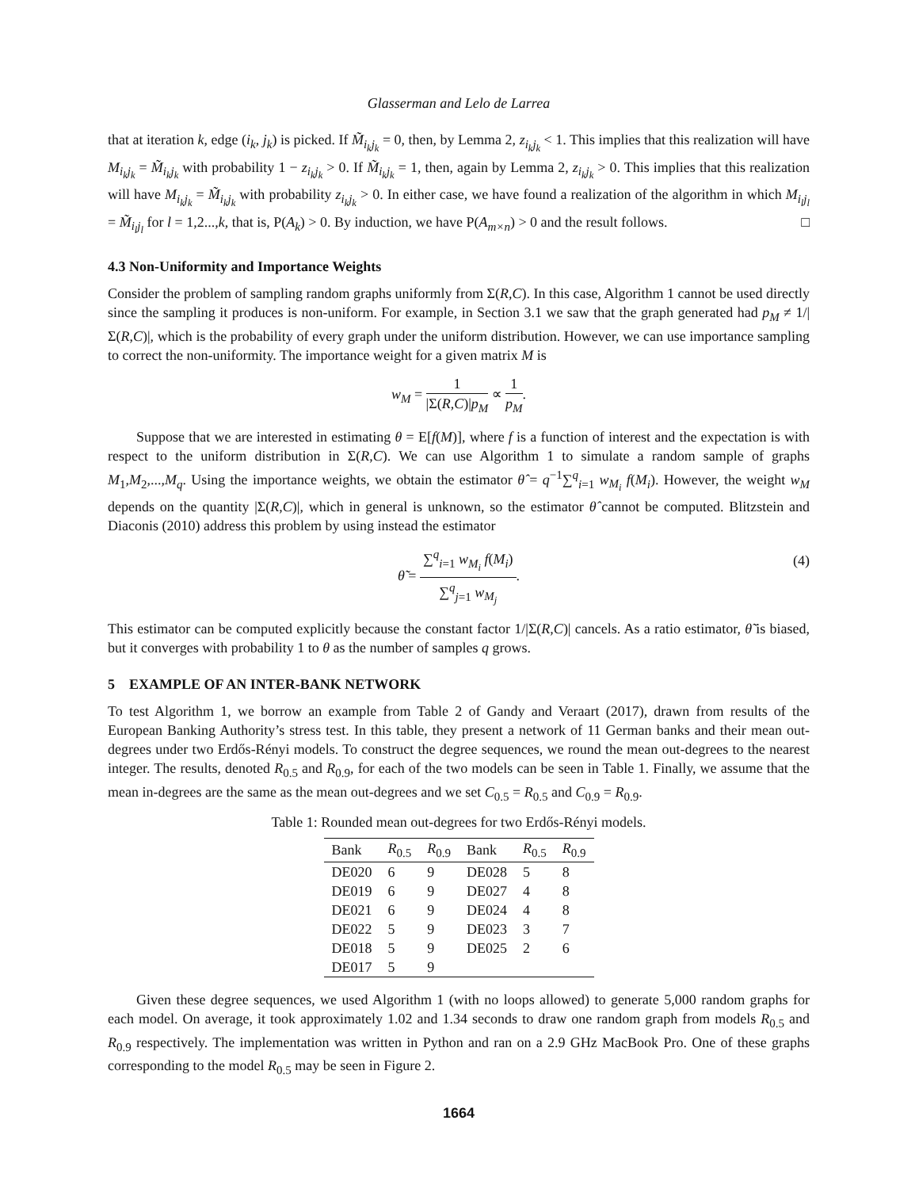Glasserman and Lelo de Larrea
that at iteration k, edge (i<sub>k</sub>, j<sub>k</sub>) is picked. If M̃<sub>i<sub>k</sub>j<sub>k</sub></sub> = 0, then, by Lemma 2, z<sub>i<sub>k</sub>j<sub>k</sub></sub> < 1. This implies that this realization will have M<sub>i<sub>k</sub>j<sub>k</sub></sub> = M̃<sub>i<sub>k</sub>j<sub>k</sub></sub> with probability 1 − z<sub>i<sub>k</sub>j<sub>k</sub></sub> > 0. If M̃<sub>i<sub>k</sub>j<sub>k</sub></sub> = 1, then, again by Lemma 2, z<sub>i<sub>k</sub>j<sub>k</sub></sub> > 0. This implies that this realization will have M<sub>i<sub>k</sub>j<sub>k</sub></sub> = M̃<sub>i<sub>k</sub>j<sub>k</sub></sub> with probability z<sub>i<sub>k</sub>j<sub>k</sub></sub> > 0. In either case, we have found a realization of the algorithm in which M<sub>i<sub>l</sub>j<sub>l</sub></sub> = M̃<sub>i<sub>l</sub>j<sub>l</sub></sub> for l = 1,2...,k, that is, P(A<sub>k</sub>) > 0. By induction, we have P(A<sub>m×n</sub>) > 0 and the result follows. □
4.3 Non-Uniformity and Importance Weights
Consider the problem of sampling random graphs uniformly from Σ(R,C). In this case, Algorithm 1 cannot be used directly since the sampling it produces is non-uniform. For example, in Section 3.1 we saw that the graph generated had p<sub>M</sub> ≠ 1/|Σ(R,C)|, which is the probability of every graph under the uniform distribution. However, we can use importance sampling to correct the non-uniformity. The importance weight for a given matrix M is
w<sub>M</sub> = 1 |Σ(R,C)|p<sub>M</sub> ∝ 1 p<sub>M</sub>.
Suppose that we are interested in estimating θ = E[f(M)], where f is a function of interest and the expectation is with respect to the uniform distribution in Σ(R,C). We can use Algorithm 1 to simulate a random sample of graphs M<sub>1</sub>,M<sub>2</sub>,...,M<sub>q</sub>. Using the importance weights, we obtain the estimator θ̂ = q<sup>−1</sup>∑<sup>q</sup><sub>i=1</sub> w<sub>M<sub>i</sub></sub> f(M<sub>i</sub>). However, the weight w<sub>M</sub> depends on the quantity |Σ(R,C)|, which in general is unknown, so the estimator θ̂ cannot be computed. Blitzstein and Diaconis (2010) address this problem by using instead the estimator
θ̃ = ∑<sup>q</sup><sub>i=1</sub> w<sub>M<sub>i</sub></sub> f(M<sub>i</sub>) ∑<sup>q</sup><sub>j=1</sub> w<sub>M<sub>j</sub></sub>.
(4)
This estimator can be computed explicitly because the constant factor 1/|Σ(R,C)| cancels. As a ratio estimator, θ̃ is biased, but it converges with probability 1 to θ as the number of samples q grows.
5 EXAMPLE OF AN INTER-BANK NETWORK
To test Algorithm 1, we borrow an example from Table 2 of Gandy and Veraart (2017), drawn from results of the European Banking Authority’s stress test. In this table, they present a network of 11 German banks and their mean out-degrees under two Erdős-Rényi models. To construct the degree sequences, we round the mean out-degrees to the nearest integer. The results, denoted R<sub>0.5</sub> and R<sub>0.9</sub>, for each of the two models can be seen in Table 1. Finally, we assume that the mean in-degrees are the same as the mean out-degrees and we set C<sub>0.5</sub> = R<sub>0.5</sub> and C<sub>0.9</sub> = R<sub>0.9</sub>.
Table 1: Rounded mean out-degrees for two Erdős-Rényi models.
| Bank | R<sub>0.5</sub> | R<sub>0.9</sub> | Bank | R<sub>0.5</sub> | R<sub>0.9</sub> |
| --- | --- | --- | --- | --- | --- |
| DE020 | 6 | 9 | DE028 | 5 | 8 |
| DE019 | 6 | 9 | DE027 | 4 | 8 |
| DE021 | 6 | 9 | DE024 | 4 | 8 |
| DE022 | 5 | 9 | DE023 | 3 | 7 |
| DE018 | 5 | 9 | DE025 | 2 | 6 |
| DE017 | 5 | 9 | | | |
Given these degree sequences, we used Algorithm 1 (with no loops allowed) to generate 5,000 random graphs for each model. On average, it took approximately 1.02 and 1.34 seconds to draw one random graph from models R<sub>0.5</sub> and R<sub>0.9</sub> respectively. The implementation was written in Python and ran on a 2.9 GHz MacBook Pro. One of these graphs corresponding to the model R<sub>0.5</sub> may be seen in Figure 2.
1664